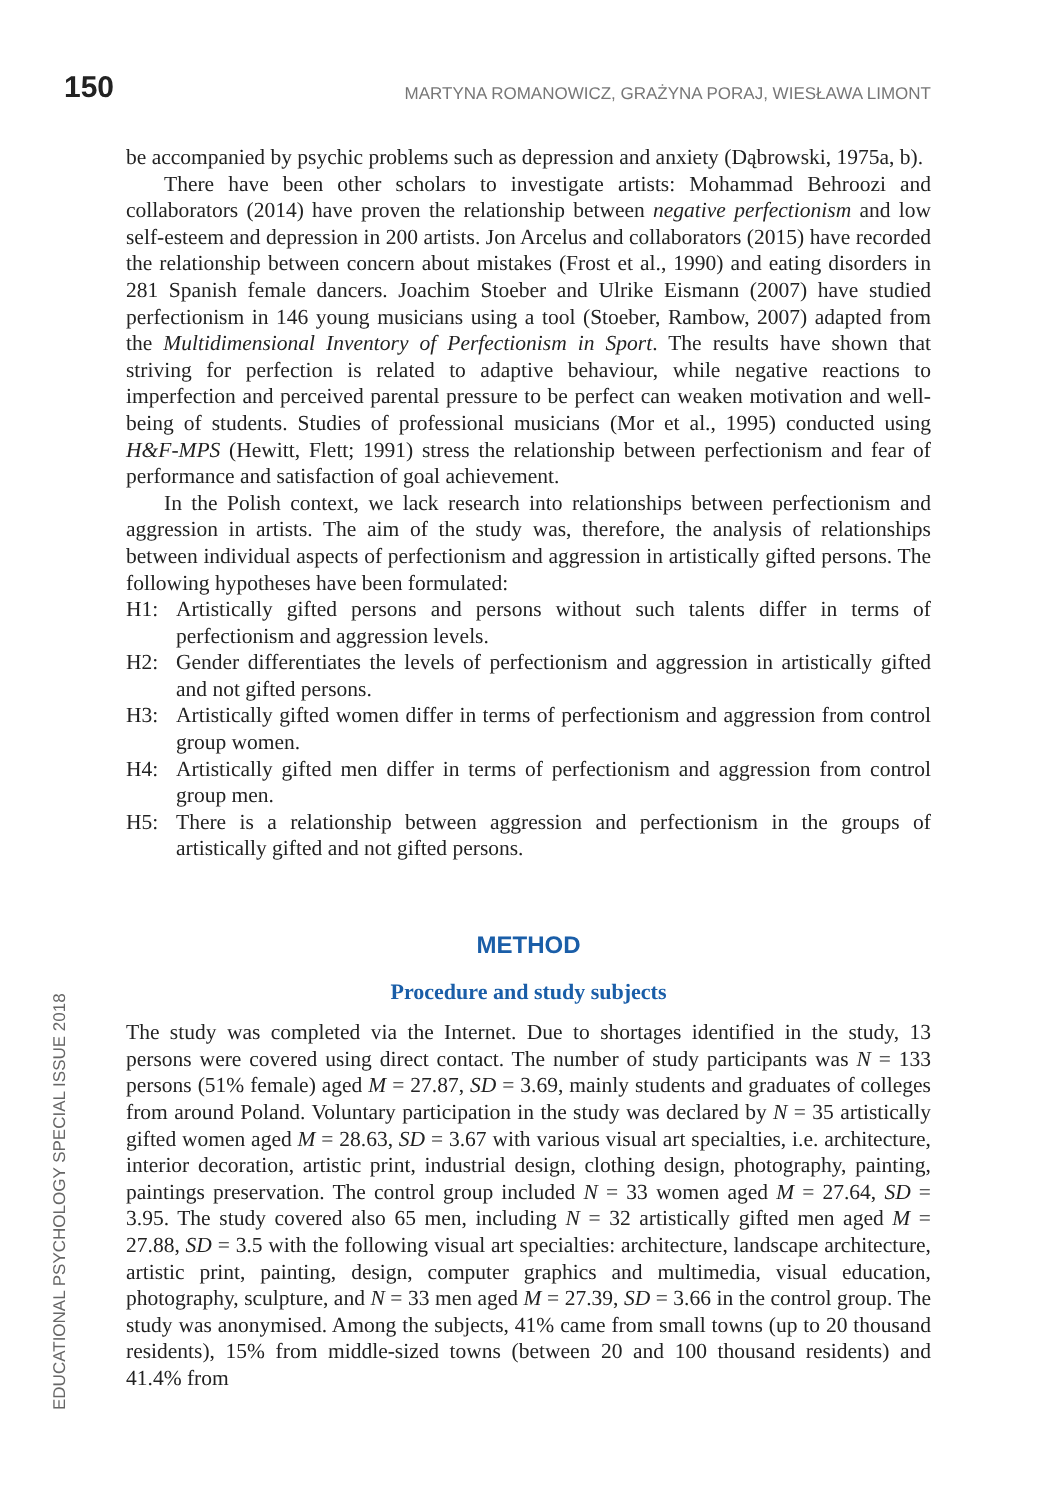150 MARTYNA ROMANOWICZ, GRAŻYNA PORAJ, WIESŁAWA LIMONT
be accompanied by psychic problems such as depression and anxiety (Dąbrowski, 1975a, b).
There have been other scholars to investigate artists: Mohammad Behroozi and collaborators (2014) have proven the relationship between negative perfectionism and low self-esteem and depression in 200 artists. Jon Arcelus and collaborators (2015) have recorded the relationship between concern about mistakes (Frost et al., 1990) and eating disorders in 281 Spanish female dancers. Joachim Stoeber and Ulrike Eismann (2007) have studied perfectionism in 146 young musicians using a tool (Stoeber, Rambow, 2007) adapted from the Multidimensional Inventory of Perfectionism in Sport. The results have shown that striving for perfection is related to adaptive behaviour, while negative reactions to imperfection and perceived parental pressure to be perfect can weaken motivation and well-being of students. Studies of professional musicians (Mor et al., 1995) conducted using H&F-MPS (Hewitt, Flett; 1991) stress the relationship between perfectionism and fear of performance and satisfaction of goal achievement.
In the Polish context, we lack research into relationships between perfectionism and aggression in artists. The aim of the study was, therefore, the analysis of relationships between individual aspects of perfectionism and aggression in artistically gifted persons. The following hypotheses have been formulated:
H1: Artistically gifted persons and persons without such talents differ in terms of perfectionism and aggression levels.
H2: Gender differentiates the levels of perfectionism and aggression in artistically gifted and not gifted persons.
H3: Artistically gifted women differ in terms of perfectionism and aggression from control group women.
H4: Artistically gifted men differ in terms of perfectionism and aggression from control group men.
H5: There is a relationship between aggression and perfectionism in the groups of artistically gifted and not gifted persons.
METHOD
Procedure and study subjects
The study was completed via the Internet. Due to shortages identified in the study, 13 persons were covered using direct contact. The number of study participants was N = 133 persons (51% female) aged M = 27.87, SD = 3.69, mainly students and graduates of colleges from around Poland. Voluntary participation in the study was declared by N = 35 artistically gifted women aged M = 28.63, SD = 3.67 with various visual art specialties, i.e. architecture, interior decoration, artistic print, industrial design, clothing design, photography, painting, paintings preservation. The control group included N = 33 women aged M = 27.64, SD = 3.95. The study covered also 65 men, including N = 32 artistically gifted men aged M = 27.88, SD = 3.5 with the following visual art specialties: architecture, landscape architecture, artistic print, painting, design, computer graphics and multimedia, visual education, photography, sculpture, and N = 33 men aged M = 27.39, SD = 3.66 in the control group. The study was anonymised. Among the subjects, 41% came from small towns (up to 20 thousand residents), 15% from middle-sized towns (between 20 and 100 thousand residents) and 41.4% from
EDUCATIONAL PSYCHOLOGY SPECIAL ISSUE 2018